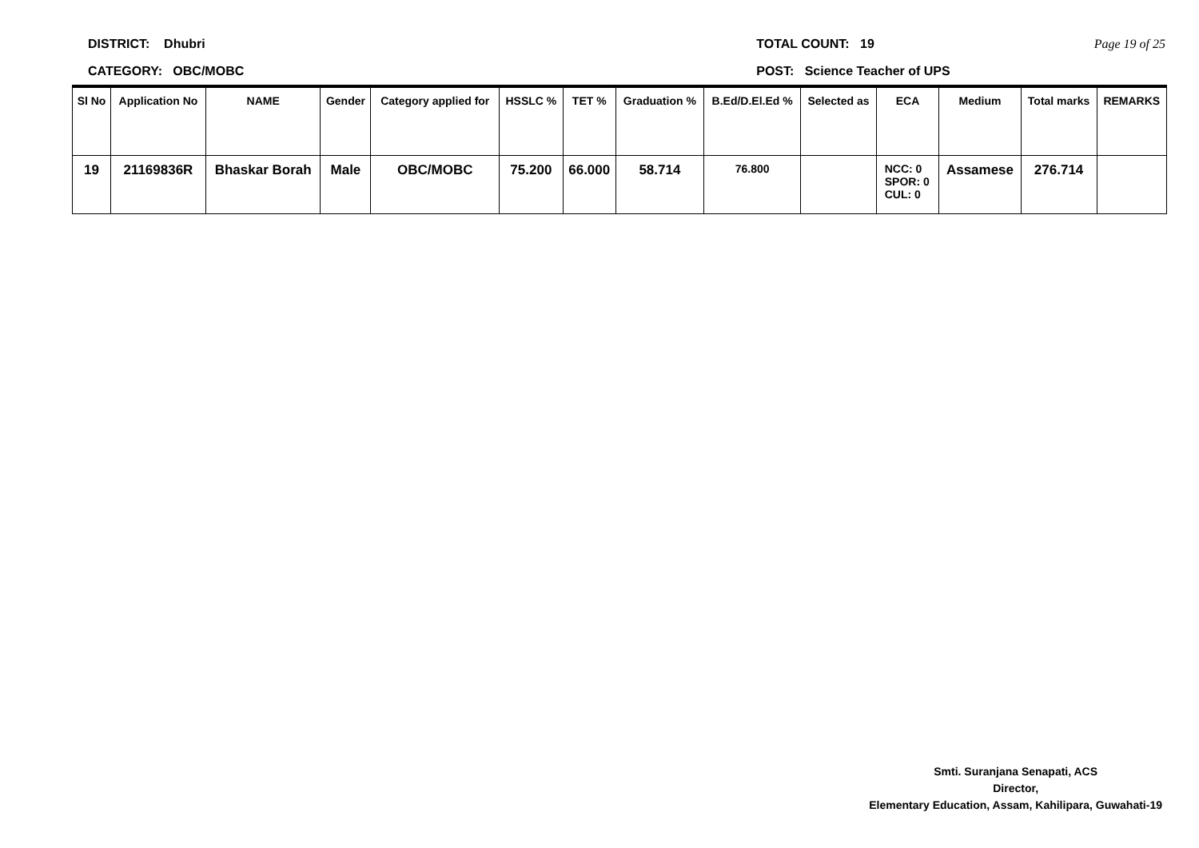DISTRICT: Dhubri
CATEGORY: OBC/MOBC
TOTAL COUNT: 19
POST: Science Teacher of UPS
Page 19 of 25
| Sl No | Application No | NAME | Gender | Category applied for | HSSLC % | TET % | Graduation % | B.Ed/D.El.Ed % | Selected as | ECA | Medium | Total marks | REMARKS |
| --- | --- | --- | --- | --- | --- | --- | --- | --- | --- | --- | --- | --- | --- |
| 19 | 21169836R | Bhaskar Borah | Male | OBC/MOBC | 75.200 | 66.000 | 58.714 | 76.800 | | NCC: 0 SPOR: 0 CUL: 0 | Assamese | 276.714 | |
Smti. Suranjana Senapati, ACS
Director,
Elementary Education, Assam, Kahilipara, Guwahati-19